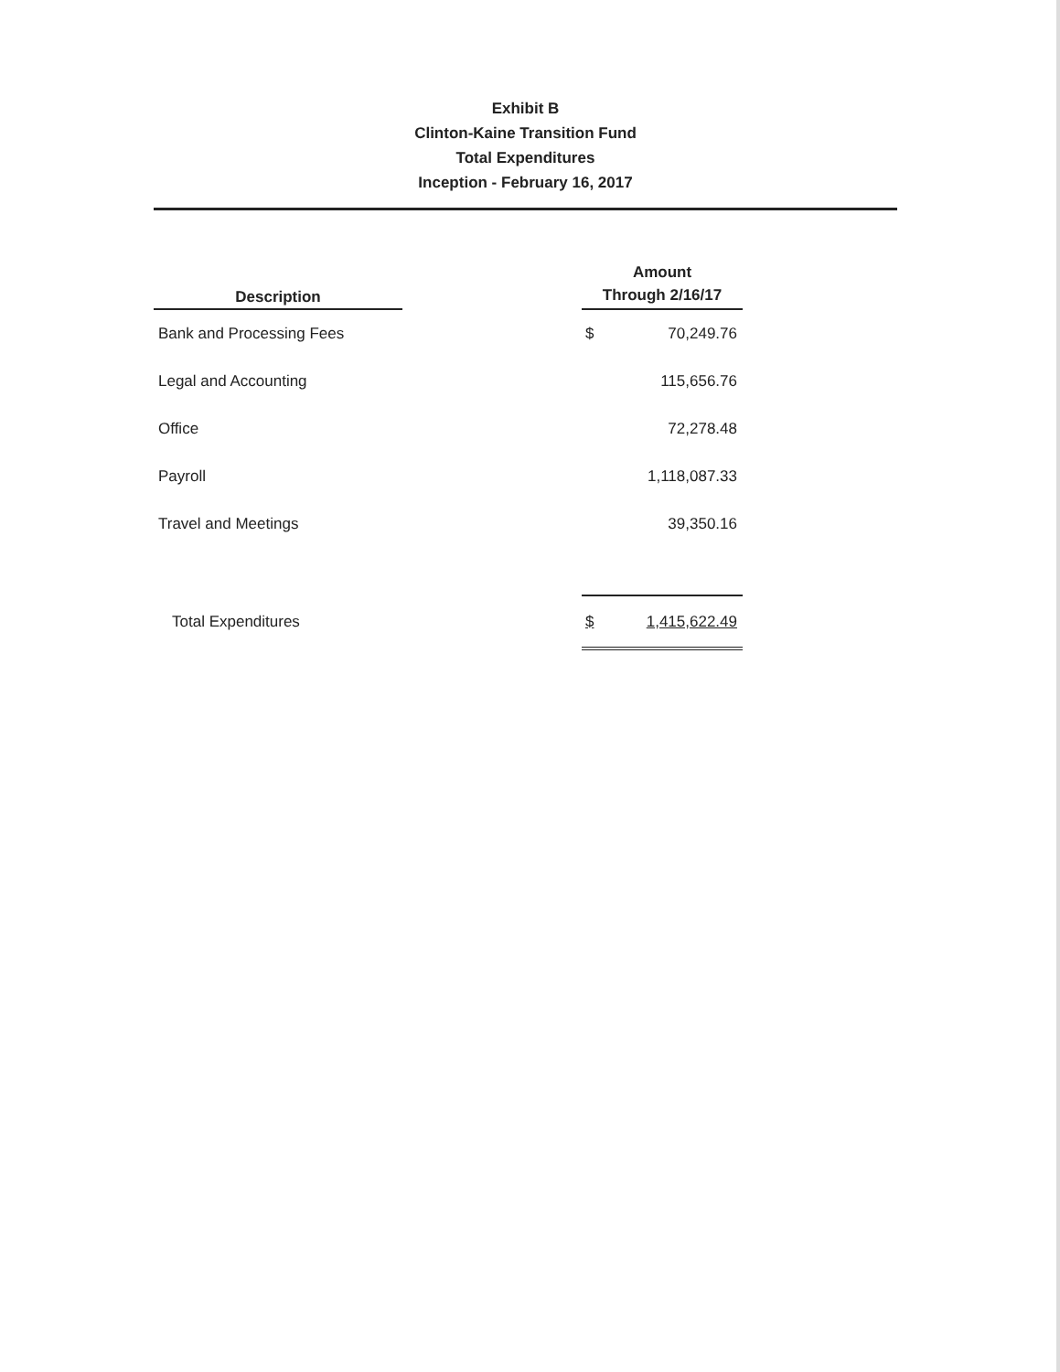Exhibit B
Clinton-Kaine Transition Fund
Total Expenditures
Inception - February 16, 2017
| Description | | Amount Through 2/16/17 | |
| --- | --- | --- | --- |
| Bank and Processing Fees | | $ | 70,249.76 |
| Legal and Accounting | | | 115,656.76 |
| Office | | | 72,278.48 |
| Payroll | | | 1,118,087.33 |
| Travel and Meetings | | | 39,350.16 |
| Total Expenditures | | $ | 1,415,622.49 |